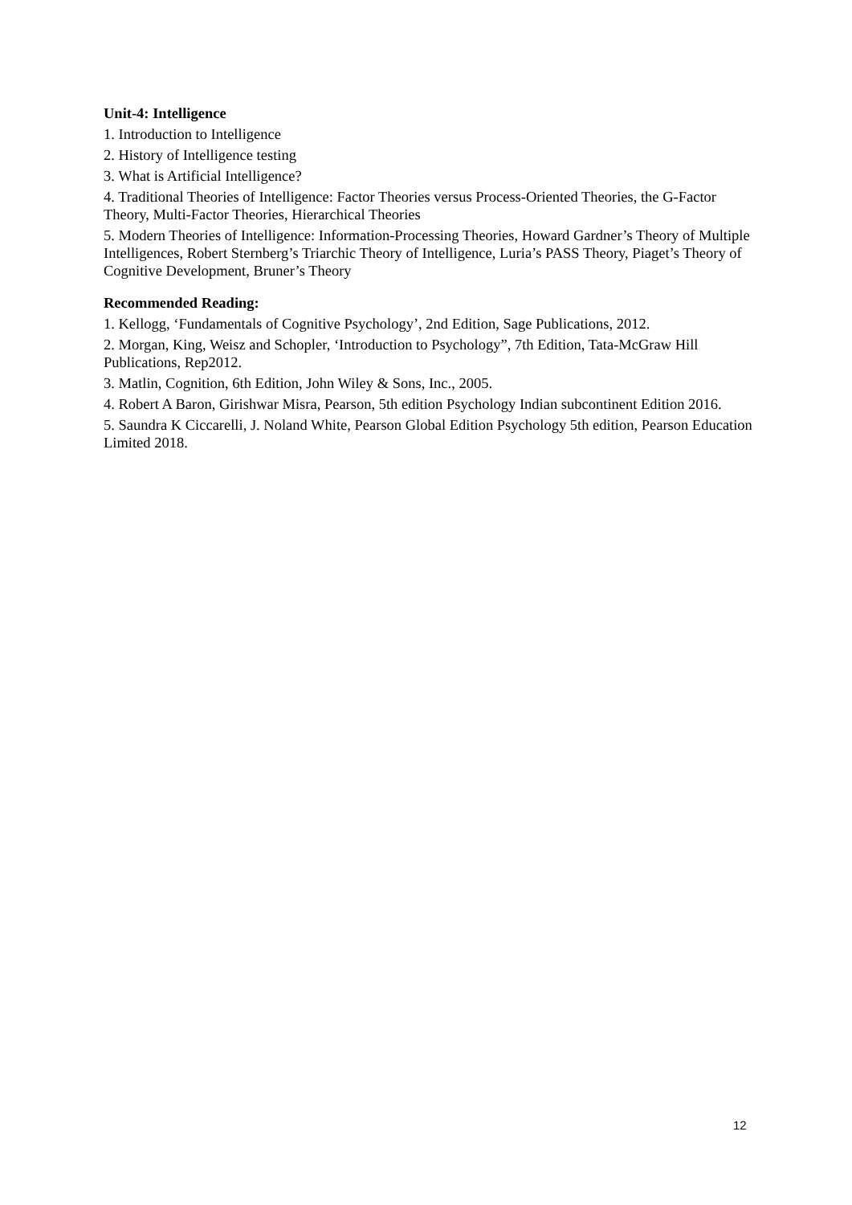Unit-4: Intelligence
1. Introduction to Intelligence
2. History of Intelligence testing
3. What is Artificial Intelligence?
4. Traditional Theories of Intelligence: Factor Theories versus Process-Oriented Theories, the G-Factor Theory, Multi-Factor Theories, Hierarchical Theories
5. Modern Theories of Intelligence: Information-Processing Theories, Howard Gardner’s Theory of Multiple Intelligences, Robert Sternberg’s Triarchic Theory of Intelligence, Luria’s PASS Theory, Piaget’s Theory of Cognitive Development, Bruner’s Theory
Recommended Reading:
1. Kellogg, ‘Fundamentals of Cognitive Psychology’, 2nd Edition, Sage Publications, 2012.
2. Morgan, King, Weisz and Schopler, ‘Introduction to Psychology”, 7th Edition, Tata-McGraw Hill Publications, Rep2012.
3. Matlin, Cognition, 6th Edition, John Wiley & Sons, Inc., 2005.
4. Robert A Baron, Girishwar Misra, Pearson, 5th edition Psychology Indian subcontinent Edition 2016.
5. Saundra K Ciccarelli, J. Noland White, Pearson Global Edition Psychology 5th edition, Pearson Education Limited 2018.
12